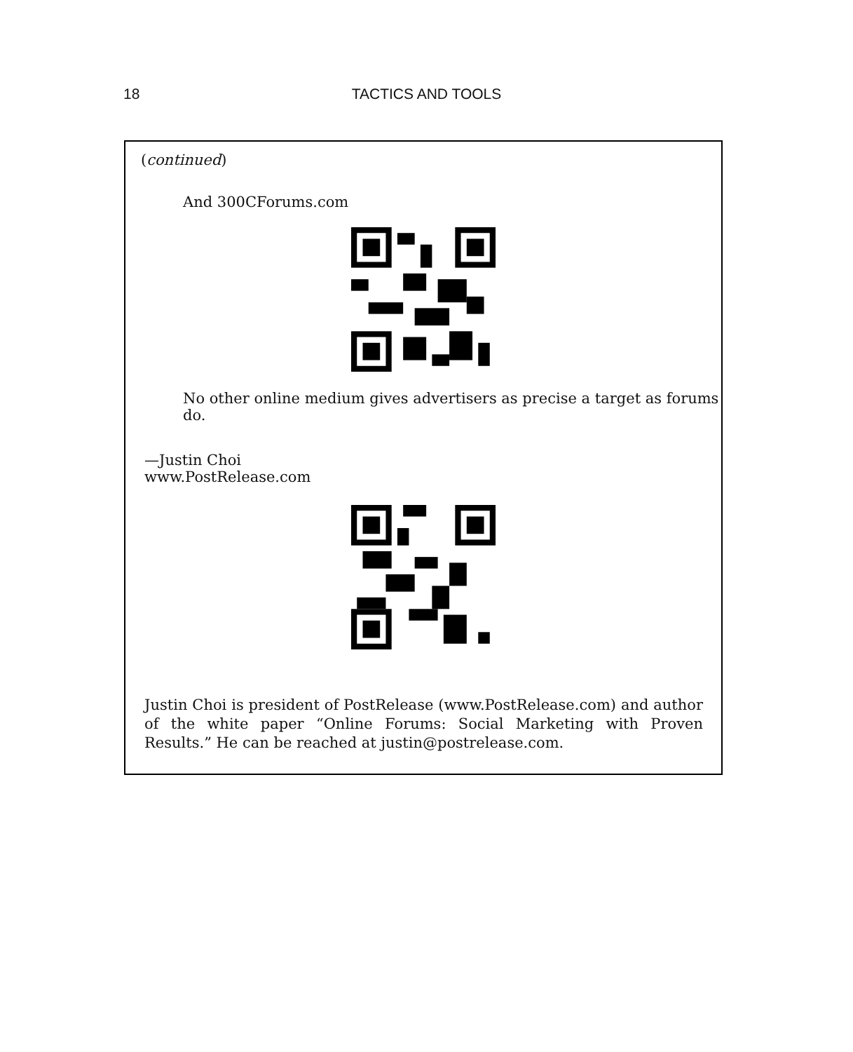18 TACTICS AND TOOLS
(continued)
And 300CForums.com
No other online medium gives advertisers as precise a target as forums do.
—Justin Choi
www.PostRelease.com
Justin Choi is president of PostRelease (www.PostRelease.com) and author of the white paper “Online Forums: Social Marketing with Proven Results.” He can be reached at justin@postrelease.com.